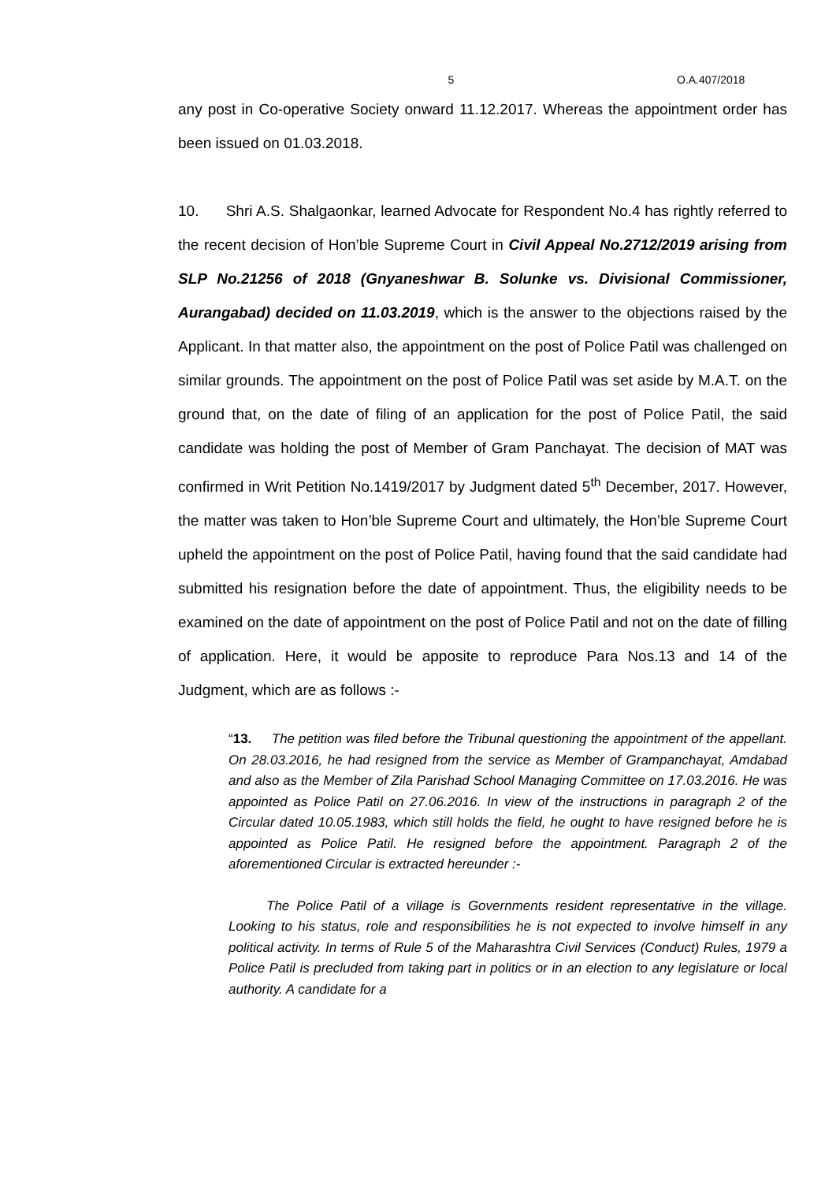5 O.A.407/2018
any post in Co-operative Society onward 11.12.2017. Whereas the appointment order has been issued on 01.03.2018.
10. Shri A.S. Shalgaonkar, learned Advocate for Respondent No.4 has rightly referred to the recent decision of Hon’ble Supreme Court in Civil Appeal No.2712/2019 arising from SLP No.21256 of 2018 (Gnyaneshwar B. Solunke vs. Divisional Commissioner, Aurangabad) decided on 11.03.2019, which is the answer to the objections raised by the Applicant. In that matter also, the appointment on the post of Police Patil was challenged on similar grounds. The appointment on the post of Police Patil was set aside by M.A.T. on the ground that, on the date of filing of an application for the post of Police Patil, the said candidate was holding the post of Member of Gram Panchayat. The decision of MAT was confirmed in Writ Petition No.1419/2017 by Judgment dated 5<sup>th</sup> December, 2017. However, the matter was taken to Hon’ble Supreme Court and ultimately, the Hon’ble Supreme Court upheld the appointment on the post of Police Patil, having found that the said candidate had submitted his resignation before the date of appointment. Thus, the eligibility needs to be examined on the date of appointment on the post of Police Patil and not on the date of filling of application. Here, it would be apposite to reproduce Para Nos.13 and 14 of the Judgment, which are as follows :-
“13. The petition was filed before the Tribunal questioning the appointment of the appellant. On 28.03.2016, he had resigned from the service as Member of Grampanchayat, Amdabad and also as the Member of Zila Parishad School Managing Committee on 17.03.2016. He was appointed as Police Patil on 27.06.2016. In view of the instructions in paragraph 2 of the Circular dated 10.05.1983, which still holds the field, he ought to have resigned before he is appointed as Police Patil. He resigned before the appointment. Paragraph 2 of the aforementioned Circular is extracted hereunder :-
The Police Patil of a village is Governments resident representative in the village. Looking to his status, role and responsibilities he is not expected to involve himself in any political activity. In terms of Rule 5 of the Maharashtra Civil Services (Conduct) Rules, 1979 a Police Patil is precluded from taking part in politics or in an election to any legislature or local authority. A candidate for a